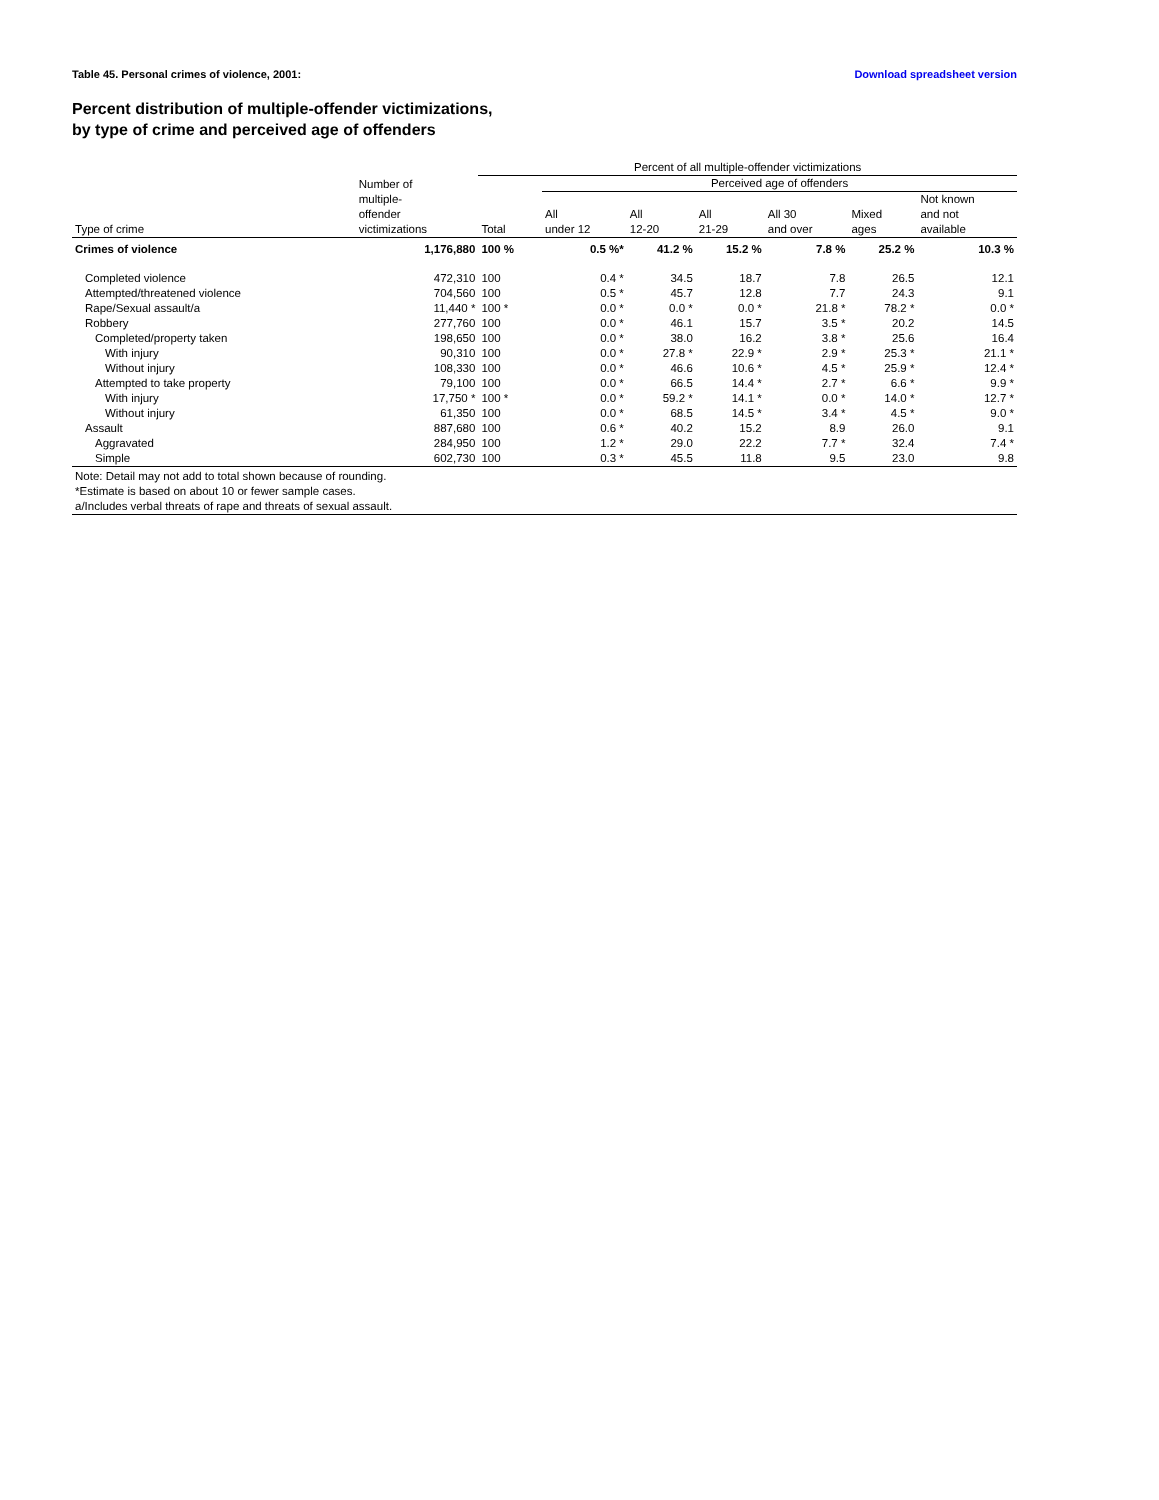Table 45. Personal crimes of violence, 2001: Download spreadsheet version
Percent distribution of multiple-offender victimizations,
by type of crime and perceived age of offenders
| | | Percent of all multiple-offender victimizations | | | | | | |
| --- | --- | --- | --- | --- | --- | --- | --- | --- |
| | Number of multiple- offender victimizations | | Perceived age of offenders | | | | | |
| | | | | | | | | Not known |
| Type of crime | | Total | All under 12 | All 12-20 | All 21-29 | All 30 and over | Mixed ages | and not available |
| Crimes of violence | 1,176,880 | 100 % | 0.5 %* | 41.2 % | 15.2 % | 7.8 % | 25.2 % | 10.3 % |
| Completed violence | 472,310 | 100 | 0.4 * | 34.5 | 18.7 | 7.8 | 26.5 | 12.1 |
| Attempted/threatened violence | 704,560 | 100 | 0.5 * | 45.7 | 12.8 | 7.7 | 24.3 | 9.1 |
| Rape/Sexual assault/a | 11,440 * | 100 * | 0.0 * | 0.0 * | 0.0 * | 21.8 * | 78.2 * | 0.0 * |
| Robbery | 277,760 | 100 | 0.0 * | 46.1 | 15.7 | 3.5 * | 20.2 | 14.5 |
| Completed/property taken | 198,650 | 100 | 0.0 * | 38.0 | 16.2 | 3.8 * | 25.6 | 16.4 |
| With injury | 90,310 | 100 | 0.0 * | 27.8 * | 22.9 * | 2.9 * | 25.3 * | 21.1 * |
| Without injury | 108,330 | 100 | 0.0 * | 46.6 | 10.6 * | 4.5 * | 25.9 * | 12.4 * |
| Attempted to take property | 79,100 | 100 | 0.0 * | 66.5 | 14.4 * | 2.7 * | 6.6 * | 9.9 * |
| With injury | 17,750 * | 100 * | 0.0 * | 59.2 * | 14.1 * | 0.0 * | 14.0 * | 12.7 * |
| Without injury | 61,350 | 100 | 0.0 * | 68.5 | 14.5 * | 3.4 * | 4.5 * | 9.0 * |
| Assault | 887,680 | 100 | 0.6 * | 40.2 | 15.2 | 8.9 | 26.0 | 9.1 |
| Aggravated | 284,950 | 100 | 1.2 * | 29.0 | 22.2 | 7.7 * | 32.4 | 7.4 * |
| Simple | 602,730 | 100 | 0.3 * | 45.5 | 11.8 | 9.5 | 23.0 | 9.8 |
| Note: Detail may not add to total shown because of rounding. | | | | | | | | |
| *Estimate is based on about 10 or fewer sample cases. | | | | | | | | |
| a/Includes verbal threats of rape and threats of sexual assault. | | | | | | | | |